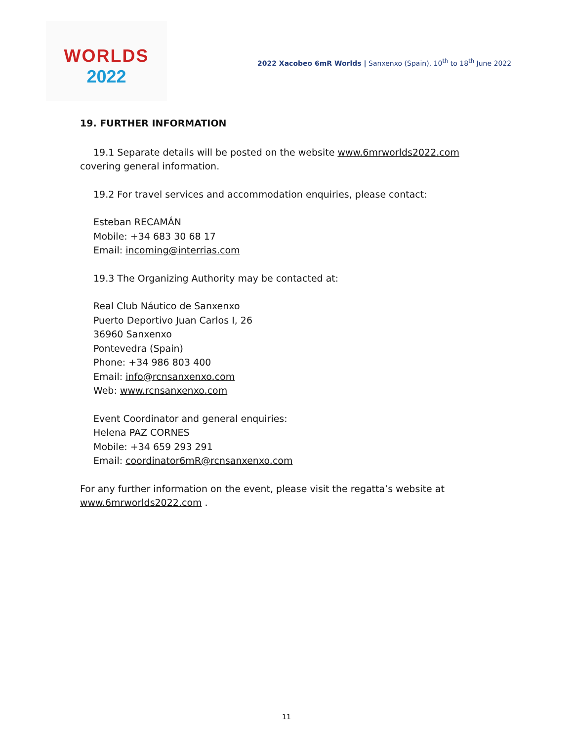WORLDS
2022
2022 Xacobeo 6mR Worlds | Sanxenxo (Spain), 10<sup>th</sup> to 18<sup>th</sup> June 2022
19. FURTHER INFORMATION
19.1 Separate details will be posted on the website www.6mrworlds2022.com covering general information.
19.2 For travel services and accommodation enquiries, please contact:
Esteban RECAMÁN
Mobile: +34 683 30 68 17
Email: incoming@interrias.com
19.3 The Organizing Authority may be contacted at:
Real Club Náutico de Sanxenxo
Puerto Deportivo Juan Carlos I, 26
36960 Sanxenxo
Pontevedra (Spain)
Phone: +34 986 803 400
Email: info@rcnsanxenxo.com
Web: www.rcnsanxenxo.com
Event Coordinator and general enquiries:
Helena PAZ CORNES
Mobile: +34 659 293 291
Email: coordinator6mR@rcnsanxenxo.com
For any further information on the event, please visit the regatta’s website at
www.6mrworlds2022.com .
11